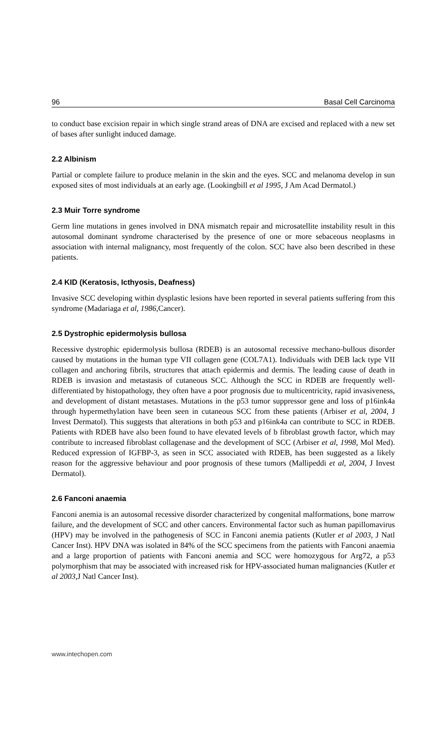96 Basal Cell Carcinoma
to conduct base excision repair in which single strand areas of DNA are excised and replaced with a new set of bases after sunlight induced damage.
2.2 Albinism
Partial or complete failure to produce melanin in the skin and the eyes. SCC and melanoma develop in sun exposed sites of most individuals at an early age. (Lookingbill et al 1995, J Am Acad Dermatol.)
2.3 Muir Torre syndrome
Germ line mutations in genes involved in DNA mismatch repair and microsatellite instability result in this autosomal dominant syndrome characterised by the presence of one or more sebaceous neoplasms in association with internal malignancy, most frequently of the colon. SCC have also been described in these patients.
2.4 KID (Keratosis, Icthyosis, Deafness)
Invasive SCC developing within dysplastic lesions have been reported in several patients suffering from this syndrome (Madariaga et al, 1986, Cancer).
2.5 Dystrophic epidermolysis bullosa
Recessive dystrophic epidermolysis bullosa (RDEB) is an autosomal recessive mechano-bullous disorder caused by mutations in the human type VII collagen gene (COL7A1). Individuals with DEB lack type VII collagen and anchoring fibrils, structures that attach epidermis and dermis. The leading cause of death in RDEB is invasion and metastasis of cutaneous SCC. Although the SCC in RDEB are frequently well-differentiated by histopathology, they often have a poor prognosis due to multicentricity, rapid invasiveness, and development of distant metastases. Mutations in the p53 tumor suppressor gene and loss of p16ink4a through hypermethylation have been seen in cutaneous SCC from these patients (Arbiser et al, 2004, J Invest Dermatol). This suggests that alterations in both p53 and p16ink4a can contribute to SCC in RDEB. Patients with RDEB have also been found to have elevated levels of b fibroblast growth factor, which may contribute to increased fibroblast collagenase and the development of SCC (Arbiser et al, 1998, Mol Med). Reduced expression of IGFBP-3, as seen in SCC associated with RDEB, has been suggested as a likely reason for the aggressive behaviour and poor prognosis of these tumors (Mallipeddi et al, 2004, J Invest Dermatol).
2.6 Fanconi anaemia
Fanconi anemia is an autosomal recessive disorder characterized by congenital malformations, bone marrow failure, and the development of SCC and other cancers. Environmental factor such as human papillomavirus (HPV) may be involved in the pathogenesis of SCC in Fanconi anemia patients (Kutler et al 2003, J Natl Cancer Inst). HPV DNA was isolated in 84% of the SCC specimens from the patients with Fanconi anaemia and a large proportion of patients with Fanconi anemia and SCC were homozygous for Arg72, a p53 polymorphism that may be associated with increased risk for HPV-associated human malignancies (Kutler et al 2003, J Natl Cancer Inst).
www.intechopen.com